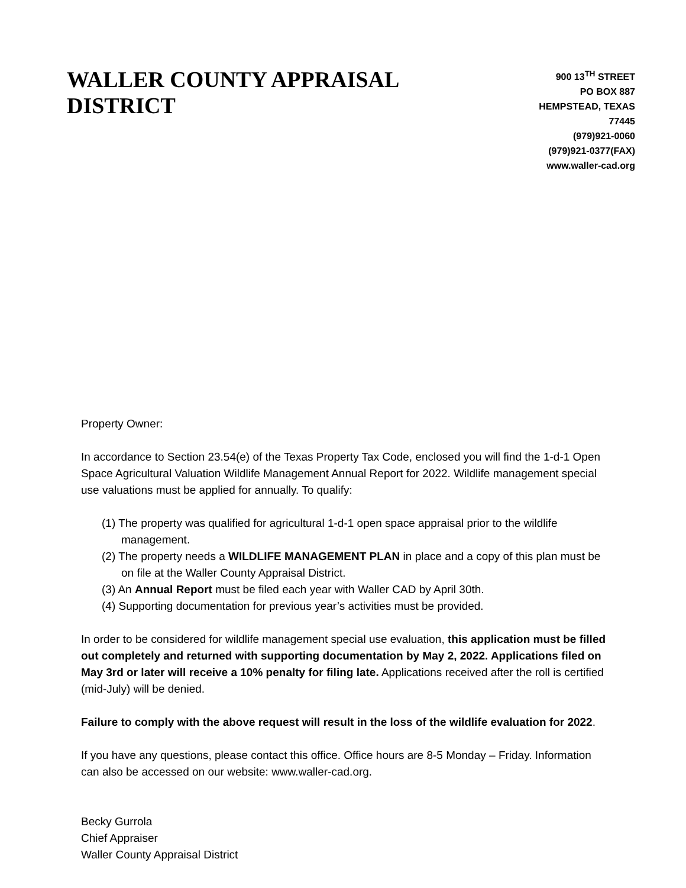WALLER COUNTY APPRAISAL DISTRICT
900 13<sup>TH</sup> STREET
PO BOX 887
HEMPSTEAD, TEXAS 77445
(979)921-0060
(979)921-0377(FAX)
www.waller-cad.org
Property Owner:
In accordance to Section 23.54(e) of the Texas Property Tax Code, enclosed you will find the 1-d-1 Open Space Agricultural Valuation Wildlife Management Annual Report for 2022. Wildlife management special use valuations must be applied for annually. To qualify:
(1) The property was qualified for agricultural 1-d-1 open space appraisal prior to the wildlife management.
(2) The property needs a WILDLIFE MANAGEMENT PLAN in place and a copy of this plan must be on file at the Waller County Appraisal District.
(3) An Annual Report must be filed each year with Waller CAD by April 30th.
(4) Supporting documentation for previous year’s activities must be provided.
In order to be considered for wildlife management special use evaluation, this application must be filled out completely and returned with supporting documentation by May 2, 2022. Applications filed on May 3rd or later will receive a 10% penalty for filing late. Applications received after the roll is certified (mid-July) will be denied.
Failure to comply with the above request will result in the loss of the wildlife evaluation for 2022.
If you have any questions, please contact this office. Office hours are 8-5 Monday – Friday. Information can also be accessed on our website: www.waller-cad.org.
Becky Gurrola
Chief Appraiser
Waller County Appraisal District